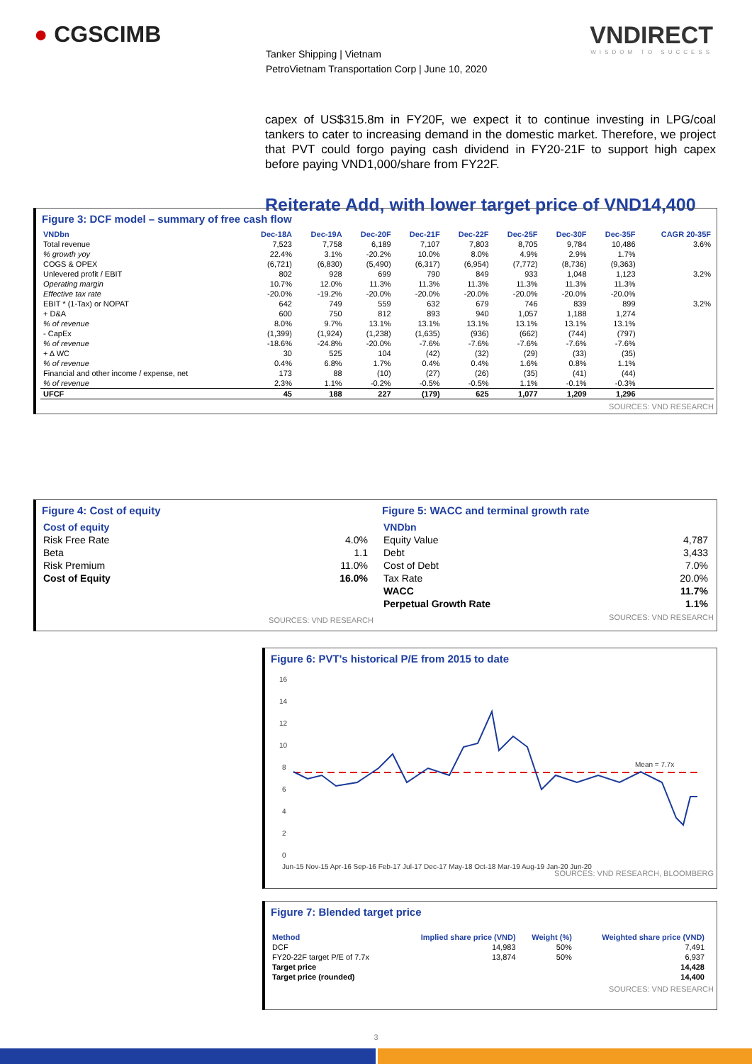● CGSCIMB VNDIRECT
WISDOM TO SUCCESS
Tanker Shipping | Vietnam
PetroVietnam Transportation Corp | June 10, 2020
capex of US$315.8m in FY20F, we expect it to continue investing in LPG/coal tankers to cater to increasing demand in the domestic market. Therefore, we project that PVT could forgo paying cash dividend in FY20-21F to support high capex before paying VND1,000/share from FY22F.
Reiterate Add, with lower target price of VND14,400
Figure 3: DCF model – summary of free cash flow
| VNDbn | Dec-18A | Dec-19A | Dec-20F | Dec-21F | Dec-22F | Dec-25F | Dec-30F | Dec-35F | CAGR 20-35F |
| --- | --- | --- | --- | --- | --- | --- | --- | --- | --- |
| Total revenue | 7,523 | 7,758 | 6,189 | 7,107 | 7,803 | 8,705 | 9,784 | 10,486 | 3.6% |
| % growth yoy | 22.4% | 3.1% | -20.2% | 10.0% | 8.0% | 4.9% | 2.9% | 1.7% | |
| COGS & OPEX | (6,721) | (6,830) | (5,490) | (6,317) | (6,954) | (7,772) | (8,736) | (9,363) | |
| Unlevered profit / EBIT | 802 | 928 | 699 | 790 | 849 | 933 | 1,048 | 1,123 | 3.2% |
| Operating margin | 10.7% | 12.0% | 11.3% | 11.3% | 11.3% | 11.3% | 11.3% | 11.3% | |
| Effective tax rate | -20.0% | -19.2% | -20.0% | -20.0% | -20.0% | -20.0% | -20.0% | -20.0% | |
| EBIT * (1-Tax) or NOPAT | 642 | 749 | 559 | 632 | 679 | 746 | 839 | 899 | 3.2% |
| + D&A | 600 | 750 | 812 | 893 | 940 | 1,057 | 1,188 | 1,274 | |
| % of revenue | 8.0% | 9.7% | 13.1% | 13.1% | 13.1% | 13.1% | 13.1% | 13.1% | |
| - CapEx | (1,399) | (1,924) | (1,238) | (1,635) | (936) | (662) | (744) | (797) | |
| % of revenue | -18.6% | -24.8% | -20.0% | -7.6% | -7.6% | -7.6% | -7.6% | -7.6% | |
| + Δ WC | 30 | 525 | 104 | (42) | (32) | (29) | (33) | (35) | |
| % of revenue | 0.4% | 6.8% | 1.7% | 0.4% | 0.4% | 1.6% | 0.8% | 1.1% | |
| Financial and other income / expense, net | 173 | 88 | (10) | (27) | (26) | (35) | (41) | (44) | |
| % of revenue | 2.3% | 1.1% | -0.2% | -0.5% | -0.5% | 1.1% | -0.1% | -0.3% | |
| UFCF | 45 | 188 | 227 | (179) | 625 | 1,077 | 1,209 | 1,296 | |
SOURCES: VND RESEARCH
Figure 4: Cost of equity
| Cost of equity | |
| Risk Free Rate | 4.0% |
| Beta | 1.1 |
| Risk Premium | 11.0% |
| Cost of Equity | 16.0% |
SOURCES: VND RESEARCH
Figure 5: WACC and terminal growth rate
| VNDbn | |
| Equity Value | 4,787 |
| Debt | 3,433 |
| Cost of Debt | 7.0% |
| Tax Rate | 20.0% |
| WACC | 11.7% |
| Perpetual Growth Rate | 1.1% |
SOURCES: VND RESEARCH
Figure 6: PVT's historical P/E from 2015 to date
16
14
12
10
8
6
4
2
0
Jun-15 Nov-15 Apr-16 Sep-16 Feb-17 Jul-17 Dec-17 May-18 Oct-18 Mar-19 Aug-19 Jan-20 Jun-20
Mean = 7.7x
SOURCES: VND RESEARCH, BLOOMBERG
Figure 7: Blended target price
| Method | Implied share price (VND) | Weight (%) | Weighted share price (VND) |
| --- | --- | --- | --- |
| DCF | 14,983 | 50% | 7,491 |
| FY20-22F target P/E of 7.7x | 13,874 | 50% | 6,937 |
| Target price | | | 14,428 |
| Target price (rounded) | | | 14,400 |
SOURCES: VND RESEARCH
3